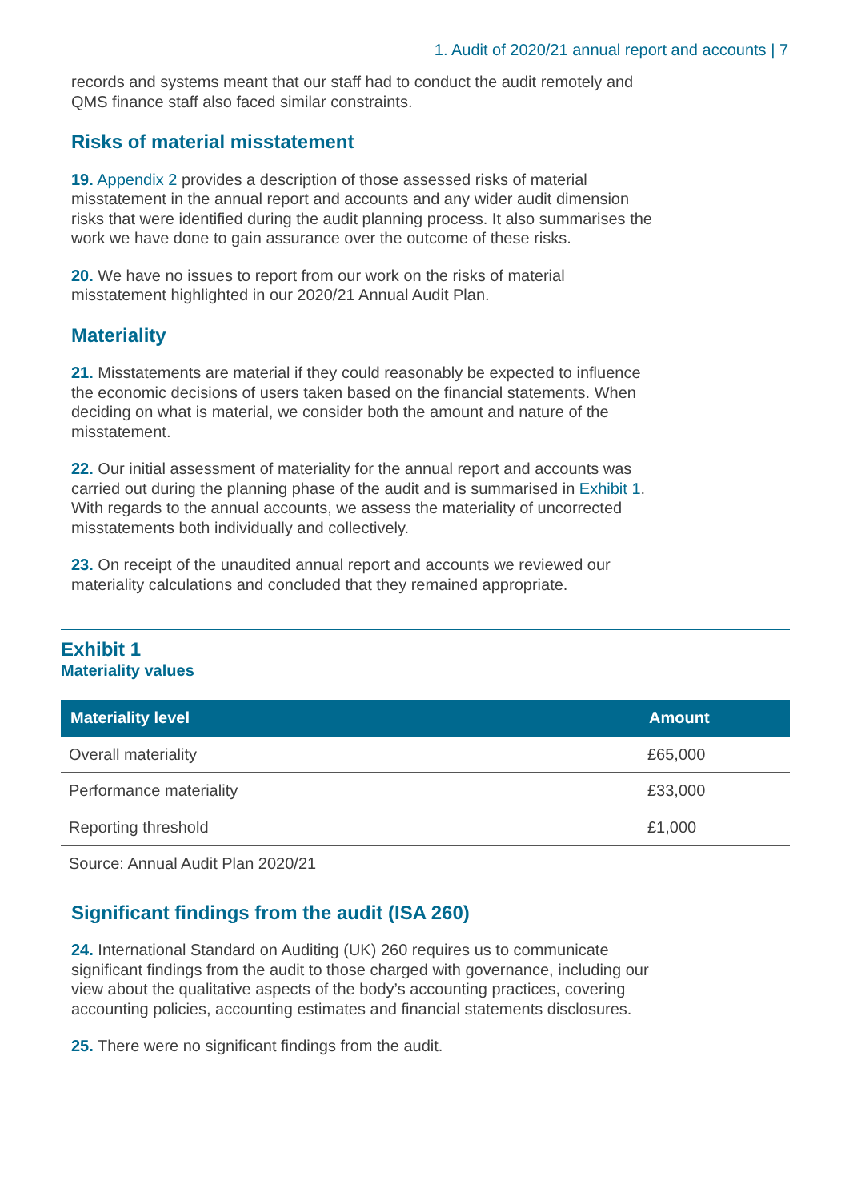1. Audit of 2020/21 annual report and accounts | 7
records and systems meant that our staff had to conduct the audit remotely and QMS finance staff also faced similar constraints.
Risks of material misstatement
19. Appendix 2 provides a description of those assessed risks of material misstatement in the annual report and accounts and any wider audit dimension risks that were identified during the audit planning process. It also summarises the work we have done to gain assurance over the outcome of these risks.
20. We have no issues to report from our work on the risks of material misstatement highlighted in our 2020/21 Annual Audit Plan.
Materiality
21. Misstatements are material if they could reasonably be expected to influence the economic decisions of users taken based on the financial statements. When deciding on what is material, we consider both the amount and nature of the misstatement.
22. Our initial assessment of materiality for the annual report and accounts was carried out during the planning phase of the audit and is summarised in Exhibit 1. With regards to the annual accounts, we assess the materiality of uncorrected misstatements both individually and collectively.
23. On receipt of the unaudited annual report and accounts we reviewed our materiality calculations and concluded that they remained appropriate.
Exhibit 1
Materiality values
| Materiality level | Amount |
| --- | --- |
| Overall materiality | £65,000 |
| Performance materiality | £33,000 |
| Reporting threshold | £1,000 |
| Source: Annual Audit Plan 2020/21 | |
Significant findings from the audit (ISA 260)
24. International Standard on Auditing (UK) 260 requires us to communicate significant findings from the audit to those charged with governance, including our view about the qualitative aspects of the body’s accounting practices, covering accounting policies, accounting estimates and financial statements disclosures.
25. There were no significant findings from the audit.